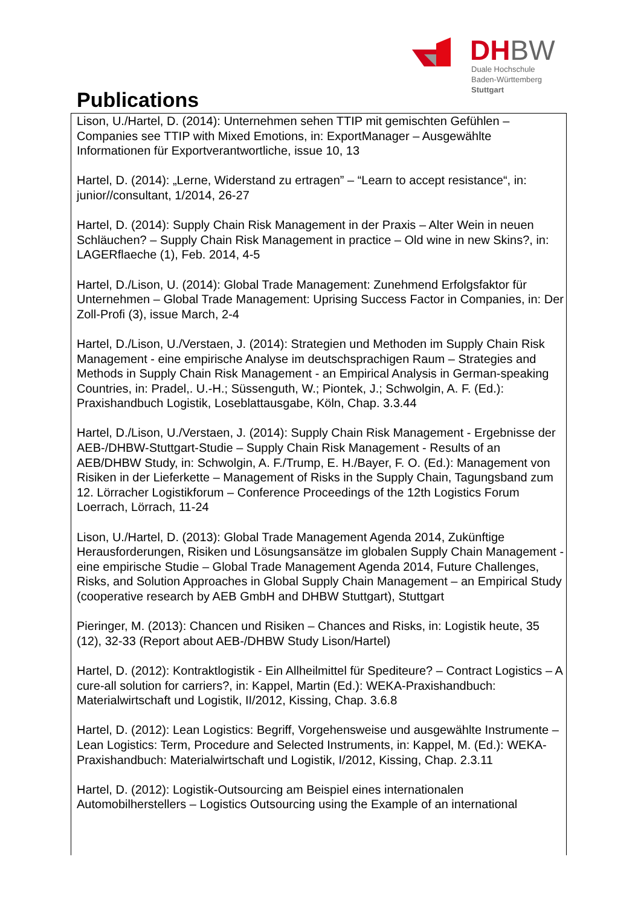DHBW
Duale Hochschule
Baden-Württemberg
Stuttgart
Publications
Lison, U./Hartel, D. (2014): Unternehmen sehen TTIP mit gemischten Gefühlen – Companies see TTIP with Mixed Emotions, in: ExportManager – Ausgewählte Informationen für Exportverantwortliche, issue 10, 13
Hartel, D. (2014): „Lerne, Widerstand zu ertragen” – “Learn to accept resistance“, in: junior//consultant, 1/2014, 26-27
Hartel, D. (2014): Supply Chain Risk Management in der Praxis – Alter Wein in neuen Schläuchen? – Supply Chain Risk Management in practice – Old wine in new Skins?, in: LAGERflaeche (1), Feb. 2014, 4-5
Hartel, D./Lison, U. (2014): Global Trade Management: Zunehmend Erfolgsfaktor für Unternehmen – Global Trade Management: Uprising Success Factor in Companies, in: Der Zoll-Profi (3), issue March, 2-4
Hartel, D./Lison, U./Verstaen, J. (2014): Strategien und Methoden im Supply Chain Risk Management - eine empirische Analyse im deutschsprachigen Raum – Strategies and Methods in Supply Chain Risk Management - an Empirical Analysis in German-speaking Countries, in: Pradel,. U.-H.; Süssenguth, W.; Piontek, J.; Schwolgin, A. F. (Ed.): Praxishandbuch Logistik, Loseblattausgabe, Köln, Chap. 3.3.44
Hartel, D./Lison, U./Verstaen, J. (2014): Supply Chain Risk Management - Ergebnisse der AEB-/DHBW-Stuttgart-Studie – Supply Chain Risk Management - Results of an AEB/DHBW Study, in: Schwolgin, A. F./Trump, E. H./Bayer, F. O. (Ed.): Management von Risiken in der Lieferkette – Management of Risks in the Supply Chain, Tagungsband zum 12. Lörracher Logistikforum – Conference Proceedings of the 12th Logistics Forum Loerrach, Lörrach, 11-24
Lison, U./Hartel, D. (2013): Global Trade Management Agenda 2014, Zukünftige Herausforderungen, Risiken und Lösungsansätze im globalen Supply Chain Management - eine empirische Studie – Global Trade Management Agenda 2014, Future Challenges, Risks, and Solution Approaches in Global Supply Chain Management – an Empirical Study (cooperative research by AEB GmbH and DHBW Stuttgart), Stuttgart
Pieringer, M. (2013): Chancen und Risiken – Chances and Risks, in: Logistik heute, 35 (12), 32-33 (Report about AEB-/DHBW Study Lison/Hartel)
Hartel, D. (2012): Kontraktlogistik - Ein Allheilmittel für Spediteure? – Contract Logistics – A cure-all solution for carriers?, in: Kappel, Martin (Ed.): WEKA-Praxishandbuch: Materialwirtschaft und Logistik, II/2012, Kissing, Chap. 3.6.8
Hartel, D. (2012): Lean Logistics: Begriff, Vorgehensweise und ausgewählte Instrumente – Lean Logistics: Term, Procedure and Selected Instruments, in: Kappel, M. (Ed.): WEKA-Praxishandbuch: Materialwirtschaft und Logistik, I/2012, Kissing, Chap. 2.3.11
Hartel, D. (2012): Logistik-Outsourcing am Beispiel eines internationalen Automobilherstellers – Logistics Outsourcing using the Example of an international